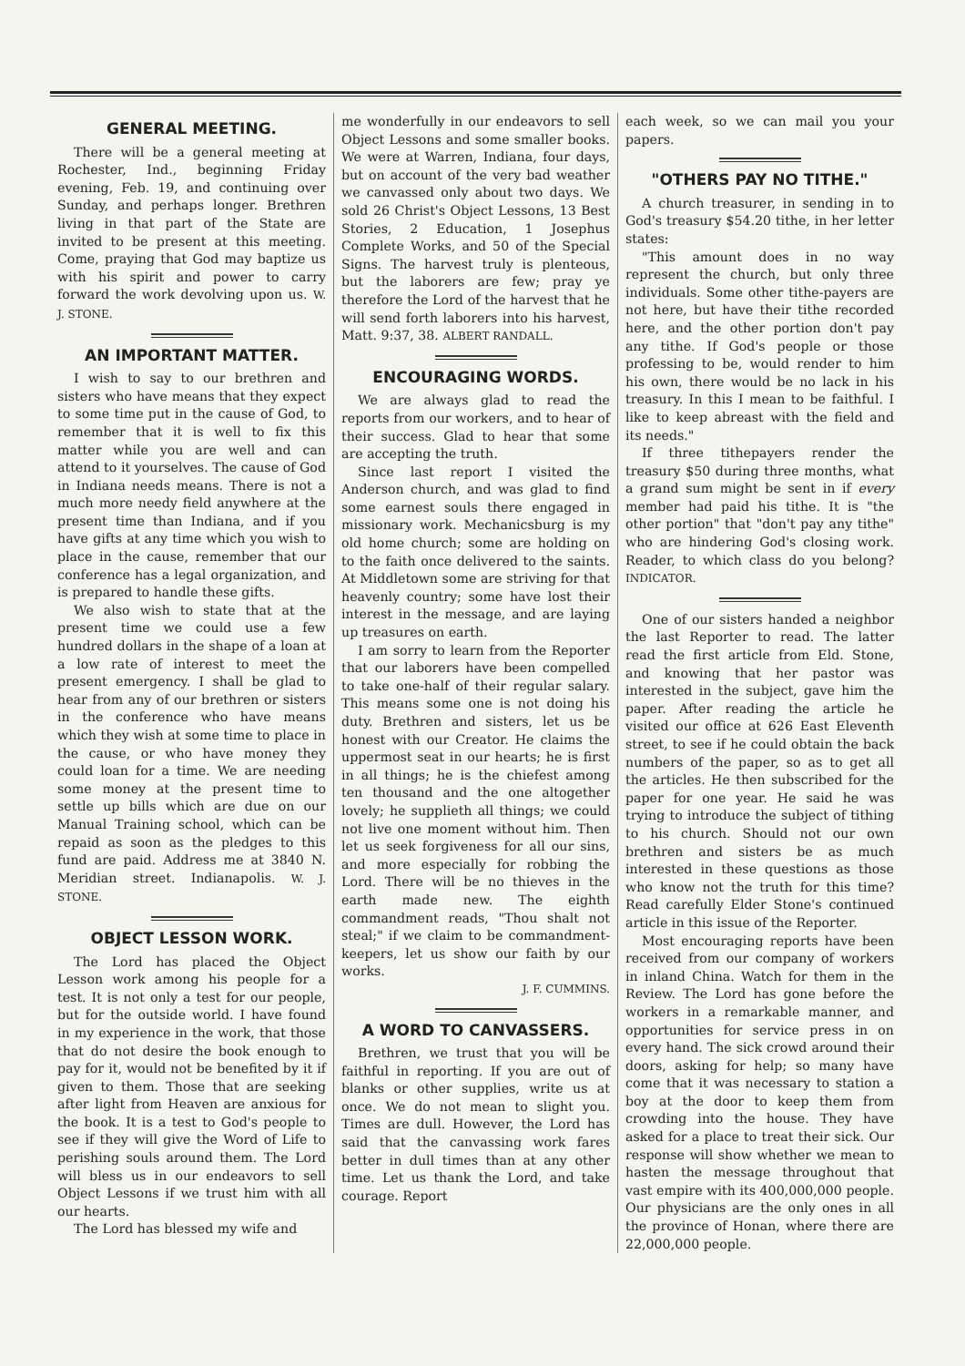GENERAL MEETING.
There will be a general meeting at Rochester, Ind., beginning Friday evening, Feb. 19, and continuing over Sunday, and perhaps longer. Brethren living in that part of the State are invited to be present at this meeting. Come, praying that God may baptize us with his spirit and power to carry forward the work devolving upon us. W. J. STONE.
AN IMPORTANT MATTER.
I wish to say to our brethren and sisters who have means that they expect to some time put in the cause of God, to remember that it is well to fix this matter while you are well and can attend to it yourselves. The cause of God in Indiana needs means. There is not a much more needy field anywhere at the present time than Indiana, and if you have gifts at any time which you wish to place in the cause, remember that our conference has a legal organization, and is prepared to handle these gifts.
We also wish to state that at the present time we could use a few hundred dollars in the shape of a loan at a low rate of interest to meet the present emergency. I shall be glad to hear from any of our brethren or sisters in the conference who have means which they wish at some time to place in the cause, or who have money they could loan for a time. We are needing some money at the present time to settle up bills which are due on our Manual Training school, which can be repaid as soon as the pledges to this fund are paid. Address me at 3840 N. Meridian street. Indianapolis. W. J. STONE.
OBJECT LESSON WORK.
The Lord has placed the Object Lesson work among his people for a test. It is not only a test for our people, but for the outside world. I have found in my experience in the work, that those that do not desire the book enough to pay for it, would not be benefited by it if given to them. Those that are seeking after light from Heaven are anxious for the book. It is a test to God's people to see if they will give the Word of Life to perishing souls around them. The Lord will bless us in our endeavors to sell Object Lessons if we trust him with all our hearts.
The Lord has blessed my wife and
me wonderfully in our endeavors to sell Object Lessons and some smaller books. We were at Warren, Indiana, four days, but on account of the very bad weather we canvassed only about two days. We sold 26 Christ's Object Lessons, 13 Best Stories, 2 Education, 1 Josephus Complete Works, and 50 of the Special Signs. The harvest truly is plenteous, but the laborers are few; pray ye therefore the Lord of the harvest that he will send forth laborers into his harvest, Matt. 9:37, 38. ALBERT RANDALL.
ENCOURAGING WORDS.
We are always glad to read the reports from our workers, and to hear of their success. Glad to hear that some are accepting the truth.
Since last report I visited the Anderson church, and was glad to find some earnest souls there engaged in missionary work. Mechanicsburg is my old home church; some are holding on to the faith once delivered to the saints. At Middletown some are striving for that heavenly country; some have lost their interest in the message, and are laying up treasures on earth.
I am sorry to learn from the Reporter that our laborers have been compelled to take one-half of their regular salary. This means some one is not doing his duty. Brethren and sisters, let us be honest with our Creator. He claims the uppermost seat in our hearts; he is first in all things; he is the chiefest among ten thousand and the one altogether lovely; he supplieth all things; we could not live one moment without him. Then let us seek forgiveness for all our sins, and more especially for robbing the Lord. There will be no thieves in the earth made new. The eighth commandment reads, "Thou shalt not steal;" if we claim to be commandment-keepers, let us show our faith by our works.
J. F. CUMMINS.
A WORD TO CANVASSERS.
Brethren, we trust that you will be faithful in reporting. If you are out of blanks or other supplies, write us at once. We do not mean to slight you. Times are dull. However, the Lord has said that the canvassing work fares better in dull times than at any other time. Let us thank the Lord, and take courage. Report
each week, so we can mail you your papers.
"OTHERS PAY NO TITHE."
A church treasurer, in sending in to God's treasury $54.20 tithe, in her letter states:
"This amount does in no way represent the church, but only three individuals. Some other tithe-payers are not here, but have their tithe recorded here, and the other portion don't pay any tithe. If God's people or those professing to be, would render to him his own, there would be no lack in his treasury. In this I mean to be faithful. I like to keep abreast with the field and its needs."
If three tithepayers render the treasury $50 during three months, what a grand sum might be sent in if every member had paid his tithe. It is "the other portion" that "don't pay any tithe" who are hindering God's closing work. Reader, to which class do you belong? INDICATOR.
One of our sisters handed a neighbor the last Reporter to read. The latter read the first article from Eld. Stone, and knowing that her pastor was interested in the subject, gave him the paper. After reading the article he visited our office at 626 East Eleventh street, to see if he could obtain the back numbers of the paper, so as to get all the articles. He then subscribed for the paper for one year. He said he was trying to introduce the subject of tithing to his church. Should not our own brethren and sisters be as much interested in these questions as those who know not the truth for this time? Read carefully Elder Stone's continued article in this issue of the Reporter.
Most encouraging reports have been received from our company of workers in inland China. Watch for them in the Review. The Lord has gone before the workers in a remarkable manner, and opportunities for service press in on every hand. The sick crowd around their doors, asking for help; so many have come that it was necessary to station a boy at the door to keep them from crowding into the house. They have asked for a place to treat their sick. Our response will show whether we mean to hasten the message throughout that vast empire with its 400,000,000 people. Our physicians are the only ones in all the province of Honan, where there are 22,000,000 people.